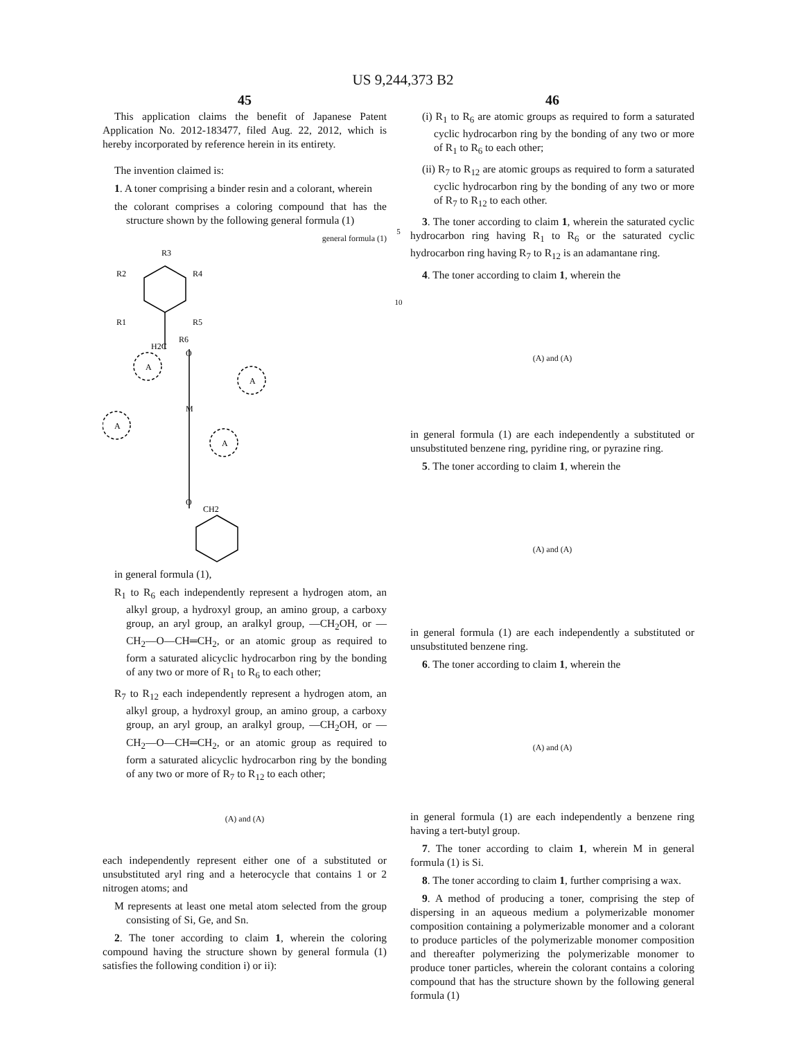US 9,244,373 B2
45
This application claims the benefit of Japanese Patent Application No. 2012-183477, filed Aug. 22, 2012, which is hereby incorporated by reference herein in its entirety.
The invention claimed is:
1. A toner comprising a binder resin and a colorant, wherein
the colorant comprises a coloring compound that has the structure shown by the following general formula (1)
general formula (1)
R3
R2
R4
R1
R5
R6
H2C
O
M
O
CH2
A
A
A
A
in general formula (1),
R<sub>1</sub> to R<sub>6</sub> each independently represent a hydrogen atom, an alkyl group, a hydroxyl group, an amino group, a carboxy group, an aryl group, an aralkyl group, —CH<sub>2</sub>OH, or —CH<sub>2</sub>—O—CH═CH<sub>2</sub>, or an atomic group as required to form a saturated alicyclic hydrocarbon ring by the bonding of any two or more of R<sub>1</sub> to R<sub>6</sub> to each other;
R<sub>7</sub> to R<sub>12</sub> each independently represent a hydrogen atom, an alkyl group, a hydroxyl group, an amino group, a carboxy group, an aryl group, an aralkyl group, —CH<sub>2</sub>OH, or —CH<sub>2</sub>—O—CH═CH<sub>2</sub>, or an atomic group as required to form a saturated alicyclic hydrocarbon ring by the bonding of any two or more of R<sub>7</sub> to R<sub>12</sub> to each other;
(A) and (A)
each independently represent either one of a substituted or unsubstituted aryl ring and a heterocycle that contains 1 or 2 nitrogen atoms; and
M represents at least one metal atom selected from the group consisting of Si, Ge, and Sn.
2. The toner according to claim 1, wherein the coloring compound having the structure shown by general formula (1) satisfies the following condition i) or ii):
5
10
46
(i) R<sub>1</sub> to R<sub>6</sub> are atomic groups as required to form a saturated cyclic hydrocarbon ring by the bonding of any two or more of R<sub>1</sub> to R<sub>6</sub> to each other;
(ii) R<sub>7</sub> to R<sub>12</sub> are atomic groups as required to form a saturated cyclic hydrocarbon ring by the bonding of any two or more of R<sub>7</sub> to R<sub>12</sub> to each other.
3. The toner according to claim 1, wherein the saturated cyclic hydrocarbon ring having R<sub>1</sub> to R<sub>6</sub> or the saturated cyclic hydrocarbon ring having R<sub>7</sub> to R<sub>12</sub> is an adamantane ring.
4. The toner according to claim 1, wherein the
(A) and (A)
in general formula (1) are each independently a substituted or unsubstituted benzene ring, pyridine ring, or pyrazine ring.
5. The toner according to claim 1, wherein the
(A) and (A)
in general formula (1) are each independently a substituted or unsubstituted benzene ring.
6. The toner according to claim 1, wherein the
(A) and (A)
in general formula (1) are each independently a benzene ring having a tert-butyl group.
7. The toner according to claim 1, wherein M in general formula (1) is Si.
8. The toner according to claim 1, further comprising a wax.
9. A method of producing a toner, comprising the step of dispersing in an aqueous medium a polymerizable monomer composition containing a polymerizable monomer and a colorant to produce particles of the polymerizable monomer composition and thereafter polymerizing the polymerizable monomer to produce toner particles, wherein the colorant contains a coloring compound that has the structure shown by the following general formula (1)